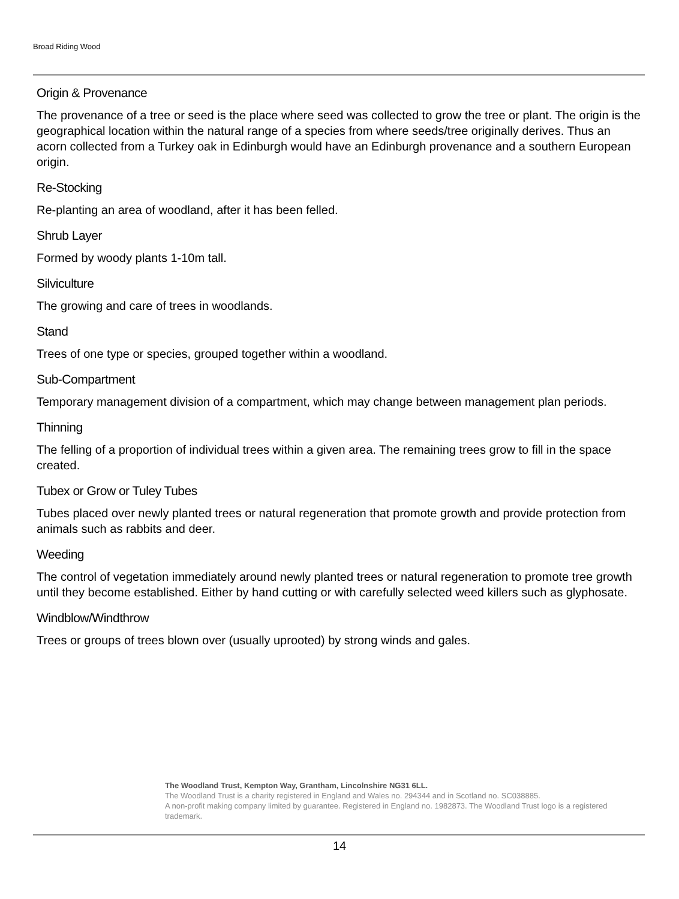Broad Riding Wood
Origin & Provenance
The provenance of a tree or seed is the place where seed was collected to grow the tree or plant. The origin is the geographical location within the natural range of a species from where seeds/tree originally derives. Thus an acorn collected from a Turkey oak in Edinburgh would have an Edinburgh provenance and a southern European origin.
Re-Stocking
Re-planting an area of woodland, after it has been felled.
Shrub Layer
Formed by woody plants 1-10m tall.
Silviculture
The growing and care of trees in woodlands.
Stand
Trees of one type or species, grouped together within a woodland.
Sub-Compartment
Temporary management division of a compartment, which may change between management plan periods.
Thinning
The felling of a proportion of individual trees within a given area. The remaining trees grow to fill in the space created.
Tubex or Grow or Tuley Tubes
Tubes placed over newly planted trees or natural regeneration that promote growth and provide protection from animals such as rabbits and deer.
Weeding
The control of vegetation immediately around newly planted trees or natural regeneration to promote tree growth until they become established. Either by hand cutting or with carefully selected weed killers such as glyphosate.
Windblow/Windthrow
Trees or groups of trees blown over (usually uprooted) by strong winds and gales.
The Woodland Trust, Kempton Way, Grantham, Lincolnshire NG31 6LL.
The Woodland Trust is a charity registered in England and Wales no. 294344 and in Scotland no. SC038885.
A non-profit making company limited by guarantee. Registered in England no. 1982873. The Woodland Trust logo is a registered trademark.
14